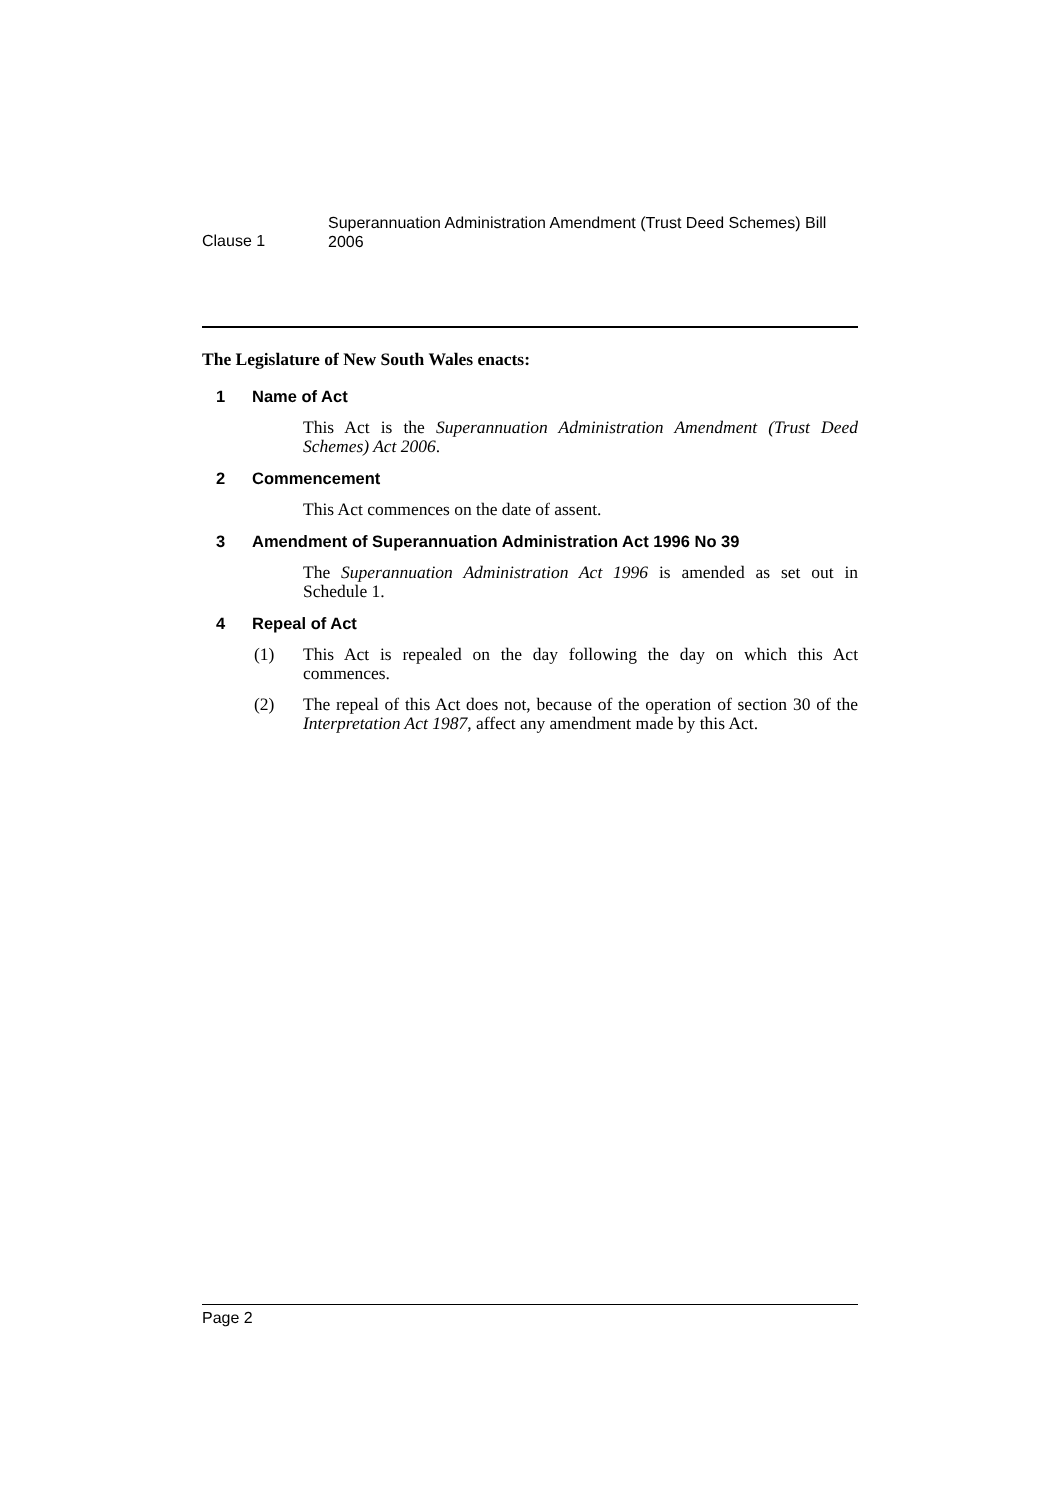Clause 1
Superannuation Administration Amendment (Trust Deed Schemes) Bill 2006
The Legislature of New South Wales enacts:
1 Name of Act
This Act is the Superannuation Administration Amendment (Trust Deed Schemes) Act 2006.
2 Commencement
This Act commences on the date of assent.
3 Amendment of Superannuation Administration Act 1996 No 39
The Superannuation Administration Act 1996 is amended as set out in Schedule 1.
4 Repeal of Act
(1) This Act is repealed on the day following the day on which this Act commences.
(2) The repeal of this Act does not, because of the operation of section 30 of the Interpretation Act 1987, affect any amendment made by this Act.
Page 2